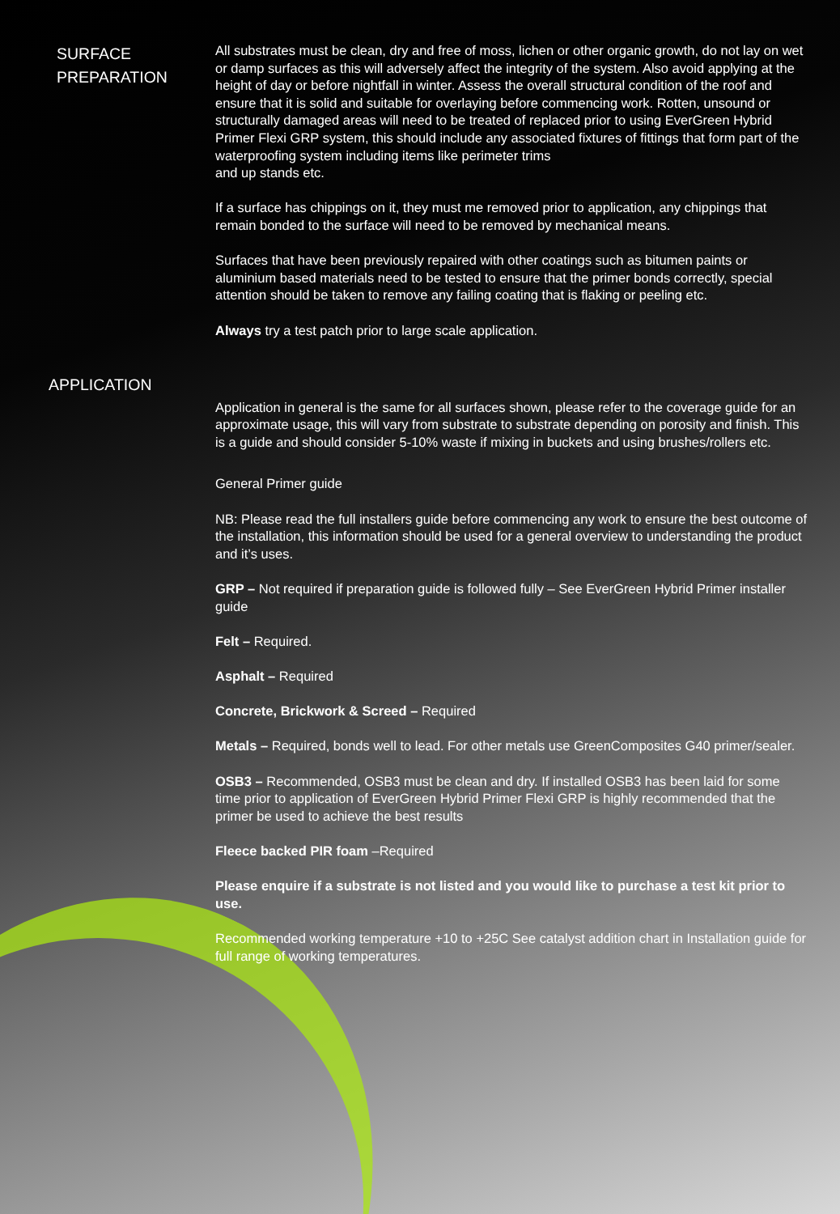SURFACE
PREPARATION
All substrates must be clean, dry and free of moss, lichen or other organic growth, do not lay on wet or damp surfaces as this will adversely affect the integrity of the system. Also avoid applying at the height of day or before nightfall in winter. Assess the overall structural condition of the roof and ensure that it is solid and suitable for overlaying before commencing work. Rotten, unsound or structurally damaged areas will need to be treated of replaced prior to using EverGreen Hybrid Primer Flexi GRP system, this should include any associated fixtures of fittings that form part of the waterproofing system including items like perimeter trims
and up stands etc.
If a surface has chippings on it, they must me removed prior to application, any chippings that remain bonded to the surface will need to be removed by mechanical means.
Surfaces that have been previously repaired with other coatings such as bitumen paints or aluminium based materials need to be tested to ensure that the primer bonds correctly, special attention should be taken to remove any failing coating that is flaking or peeling etc.
Always try a test patch prior to large scale application.
APPLICATION
Application in general is the same for all surfaces shown, please refer to the coverage guide for an approximate usage, this will vary from substrate to substrate depending on porosity and finish. This is a guide and should consider 5-10% waste if mixing in buckets and using brushes/rollers etc.
General Primer guide
NB: Please read the full installers guide before commencing any work to ensure the best outcome of the installation, this information should be used for a general overview to understanding the product and it’s uses.
GRP – Not required if preparation guide is followed fully – See EverGreen Hybrid Primer installer guide
Felt – Required.
Asphalt – Required
Concrete, Brickwork & Screed – Required
Metals – Required, bonds well to lead. For other metals use GreenComposites G40 primer/sealer.
OSB3 – Recommended, OSB3 must be clean and dry. If installed OSB3 has been laid for some time prior to application of EverGreen Hybrid Primer Flexi GRP is highly recommended that the primer be used to achieve the best results
Fleece backed PIR foam –Required
Please enquire if a substrate is not listed and you would like to purchase a test kit prior to use.
Recommended working temperature +10 to +25C See catalyst addition chart in Installation guide for full range of working temperatures.